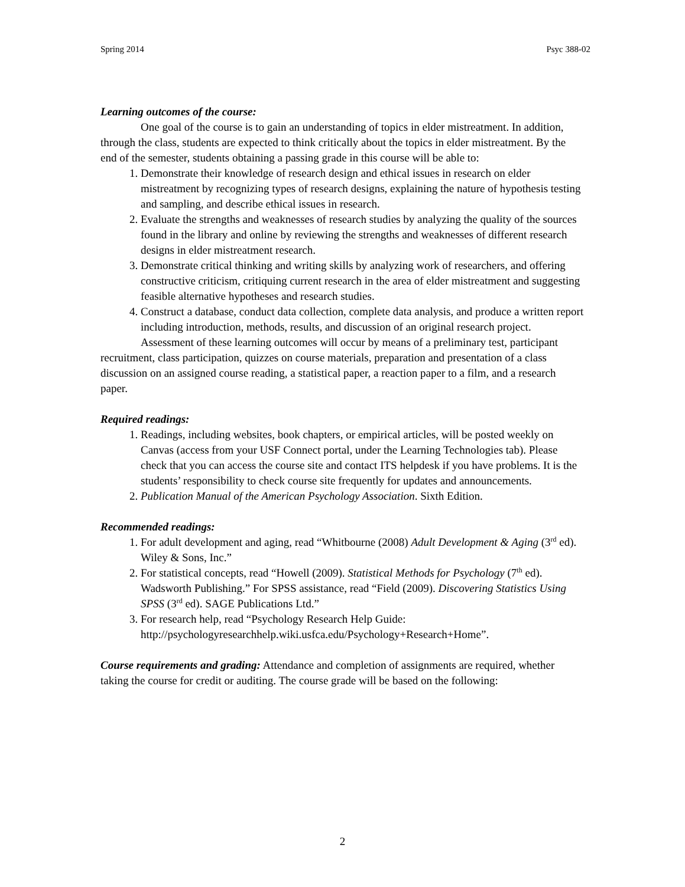Spring 2014 Psyc 388-02
Learning outcomes of the course:
One goal of the course is to gain an understanding of topics in elder mistreatment. In addition, through the class, students are expected to think critically about the topics in elder mistreatment. By the end of the semester, students obtaining a passing grade in this course will be able to:
1. Demonstrate their knowledge of research design and ethical issues in research on elder mistreatment by recognizing types of research designs, explaining the nature of hypothesis testing and sampling, and describe ethical issues in research.
2. Evaluate the strengths and weaknesses of research studies by analyzing the quality of the sources found in the library and online by reviewing the strengths and weaknesses of different research designs in elder mistreatment research.
3. Demonstrate critical thinking and writing skills by analyzing work of researchers, and offering constructive criticism, critiquing current research in the area of elder mistreatment and suggesting feasible alternative hypotheses and research studies.
4. Construct a database, conduct data collection, complete data analysis, and produce a written report including introduction, methods, results, and discussion of an original research project.
Assessment of these learning outcomes will occur by means of a preliminary test, participant recruitment, class participation, quizzes on course materials, preparation and presentation of a class discussion on an assigned course reading, a statistical paper, a reaction paper to a film, and a research paper.
Required readings:
1. Readings, including websites, book chapters, or empirical articles, will be posted weekly on Canvas (access from your USF Connect portal, under the Learning Technologies tab). Please check that you can access the course site and contact ITS helpdesk if you have problems. It is the students’ responsibility to check course site frequently for updates and announcements.
2. Publication Manual of the American Psychology Association. Sixth Edition.
Recommended readings:
1. For adult development and aging, read “Whitbourne (2008) Adult Development & Aging (3<sup>rd</sup> ed). Wiley & Sons, Inc.”
2. For statistical concepts, read “Howell (2009). Statistical Methods for Psychology (7<sup>th</sup> ed). Wadsworth Publishing.” For SPSS assistance, read “Field (2009). Discovering Statistics Using SPSS (3<sup>rd</sup> ed). SAGE Publications Ltd.”
3. For research help, read “Psychology Research Help Guide: http://psychologyresearchhelp.wiki.usfca.edu/Psychology+Research+Home”.
Course requirements and grading: Attendance and completion of assignments are required, whether taking the course for credit or auditing. The course grade will be based on the following:
2